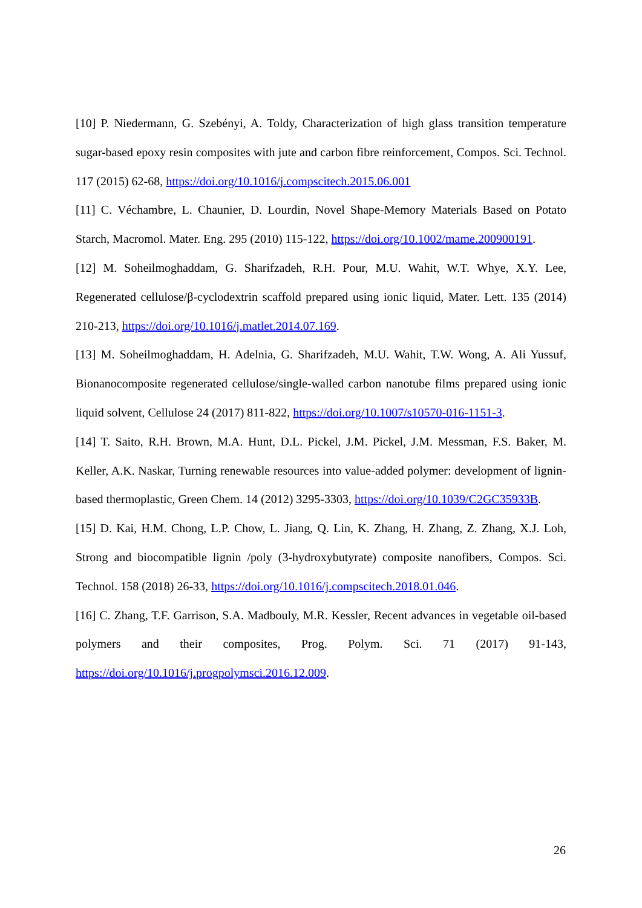[10] P. Niedermann, G. Szebényi, A. Toldy, Characterization of high glass transition temperature sugar-based epoxy resin composites with jute and carbon fibre reinforcement, Compos. Sci. Technol. 117 (2015) 62-68, https://doi.org/10.1016/j.compscitech.2015.06.001
[11] C. Véchambre, L. Chaunier, D. Lourdin, Novel Shape-Memory Materials Based on Potato Starch, Macromol. Mater. Eng. 295 (2010) 115-122, https://doi.org/10.1002/mame.200900191.
[12] M. Soheilmoghaddam, G. Sharifzadeh, R.H. Pour, M.U. Wahit, W.T. Whye, X.Y. Lee, Regenerated cellulose/β-cyclodextrin scaffold prepared using ionic liquid, Mater. Lett. 135 (2014) 210-213, https://doi.org/10.1016/j.matlet.2014.07.169.
[13] M. Soheilmoghaddam, H. Adelnia, G. Sharifzadeh, M.U. Wahit, T.W. Wong, A. Ali Yussuf, Bionanocomposite regenerated cellulose/single-walled carbon nanotube films prepared using ionic liquid solvent, Cellulose 24 (2017) 811-822, https://doi.org/10.1007/s10570-016-1151-3.
[14] T. Saito, R.H. Brown, M.A. Hunt, D.L. Pickel, J.M. Pickel, J.M. Messman, F.S. Baker, M. Keller, A.K. Naskar, Turning renewable resources into value-added polymer: development of lignin-based thermoplastic, Green Chem. 14 (2012) 3295-3303, https://doi.org/10.1039/C2GC35933B.
[15] D. Kai, H.M. Chong, L.P. Chow, L. Jiang, Q. Lin, K. Zhang, H. Zhang, Z. Zhang, X.J. Loh, Strong and biocompatible lignin /poly (3-hydroxybutyrate) composite nanofibers, Compos. Sci. Technol. 158 (2018) 26-33, https://doi.org/10.1016/j.compscitech.2018.01.046.
[16] C. Zhang, T.F. Garrison, S.A. Madbouly, M.R. Kessler, Recent advances in vegetable oil-based polymers and their composites, Prog. Polym. Sci. 71 (2017) 91-143, https://doi.org/10.1016/j.progpolymsci.2016.12.009.
26